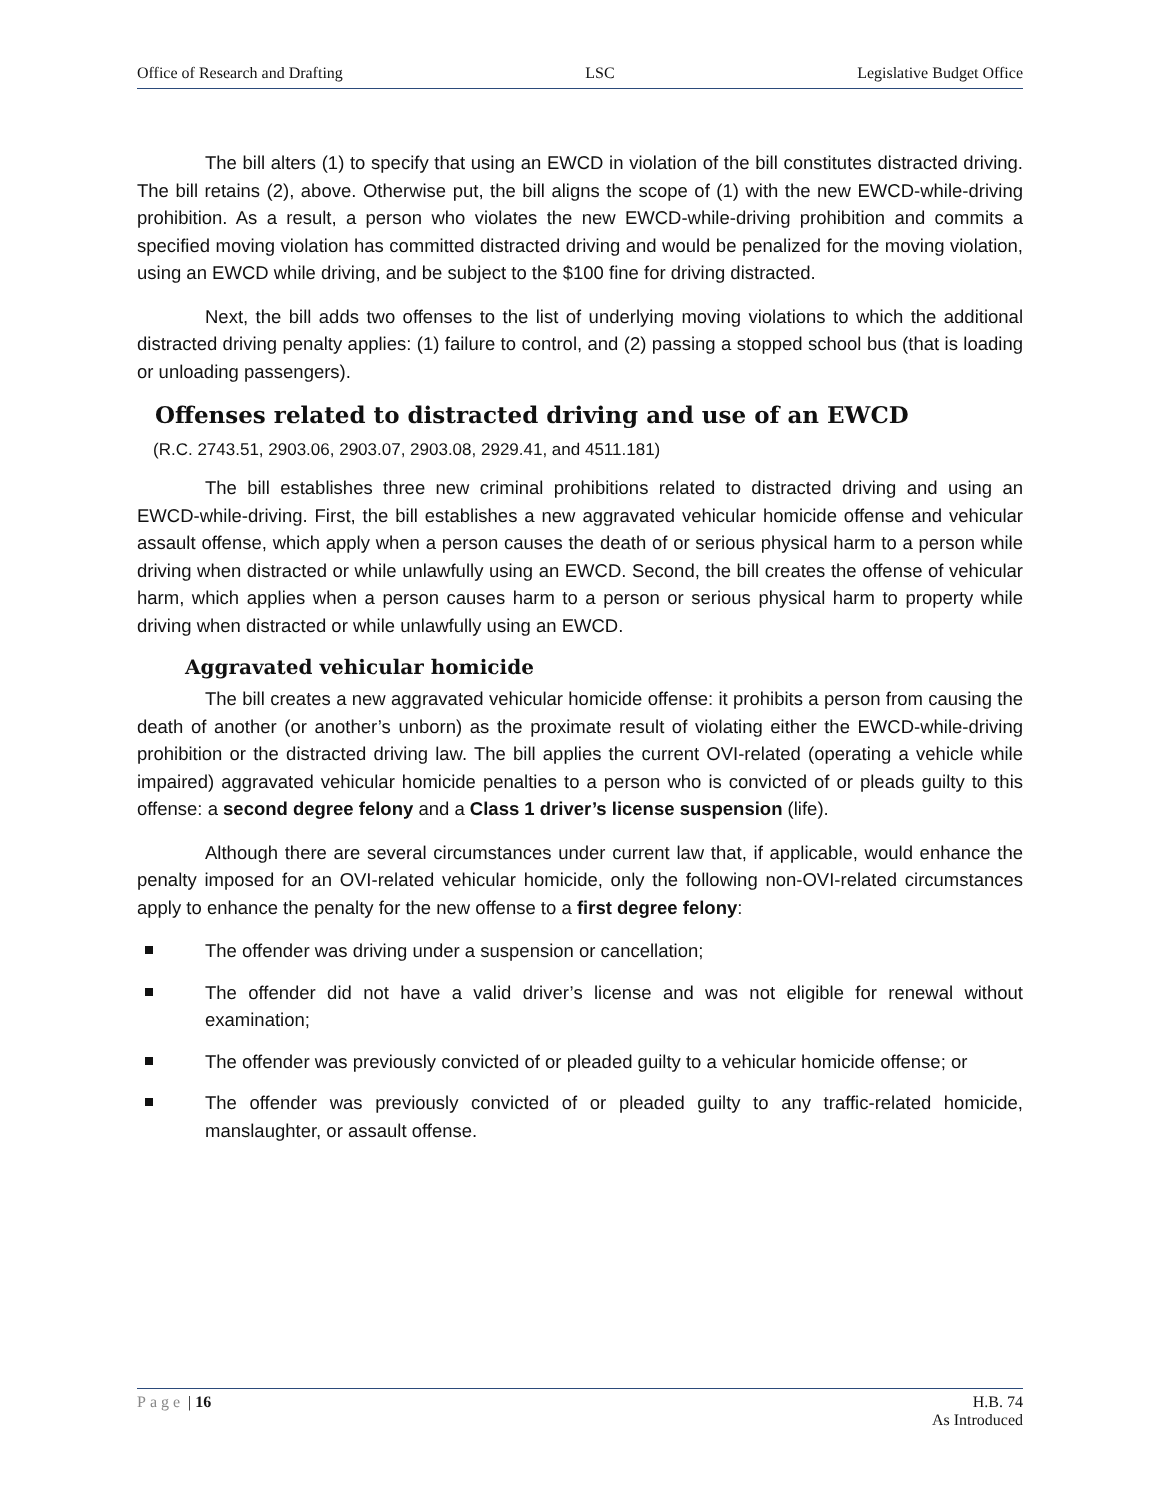Office of Research and Drafting LSC Legislative Budget Office
The bill alters (1) to specify that using an EWCD in violation of the bill constitutes distracted driving. The bill retains (2), above. Otherwise put, the bill aligns the scope of (1) with the new EWCD-while-driving prohibition. As a result, a person who violates the new EWCD-while-driving prohibition and commits a specified moving violation has committed distracted driving and would be penalized for the moving violation, using an EWCD while driving, and be subject to the $100 fine for driving distracted.
Next, the bill adds two offenses to the list of underlying moving violations to which the additional distracted driving penalty applies: (1) failure to control, and (2) passing a stopped school bus (that is loading or unloading passengers).
Offenses related to distracted driving and use of an EWCD
(R.C. 2743.51, 2903.06, 2903.07, 2903.08, 2929.41, and 4511.181)
The bill establishes three new criminal prohibitions related to distracted driving and using an EWCD-while-driving. First, the bill establishes a new aggravated vehicular homicide offense and vehicular assault offense, which apply when a person causes the death of or serious physical harm to a person while driving when distracted or while unlawfully using an EWCD. Second, the bill creates the offense of vehicular harm, which applies when a person causes harm to a person or serious physical harm to property while driving when distracted or while unlawfully using an EWCD.
Aggravated vehicular homicide
The bill creates a new aggravated vehicular homicide offense: it prohibits a person from causing the death of another (or another’s unborn) as the proximate result of violating either the EWCD-while-driving prohibition or the distracted driving law. The bill applies the current OVI-related (operating a vehicle while impaired) aggravated vehicular homicide penalties to a person who is convicted of or pleads guilty to this offense: a second degree felony and a Class 1 driver’s license suspension (life).
Although there are several circumstances under current law that, if applicable, would enhance the penalty imposed for an OVI-related vehicular homicide, only the following non-OVI-related circumstances apply to enhance the penalty for the new offense to a first degree felony:
The offender was driving under a suspension or cancellation;
The offender did not have a valid driver’s license and was not eligible for renewal without examination;
The offender was previously convicted of or pleaded guilty to a vehicular homicide offense; or
The offender was previously convicted of or pleaded guilty to any traffic-related homicide, manslaughter, or assault offense.
Page | 16 H.B. 74
As Introduced